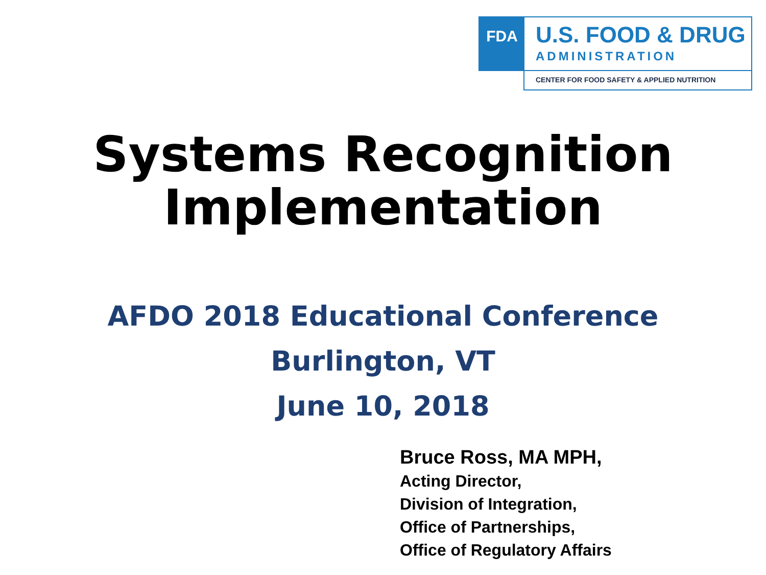FDA
U.S. FOOD & DRUG
ADMINISTRATION
CENTER FOR FOOD SAFETY & APPLIED NUTRITION
Systems Recognition
Implementation
AFDO 2018 Educational Conference
Burlington, VT
June 10, 2018
Bruce Ross, MA MPH,
Acting Director,
Division of Integration,
Office of Partnerships,
Office of Regulatory Affairs